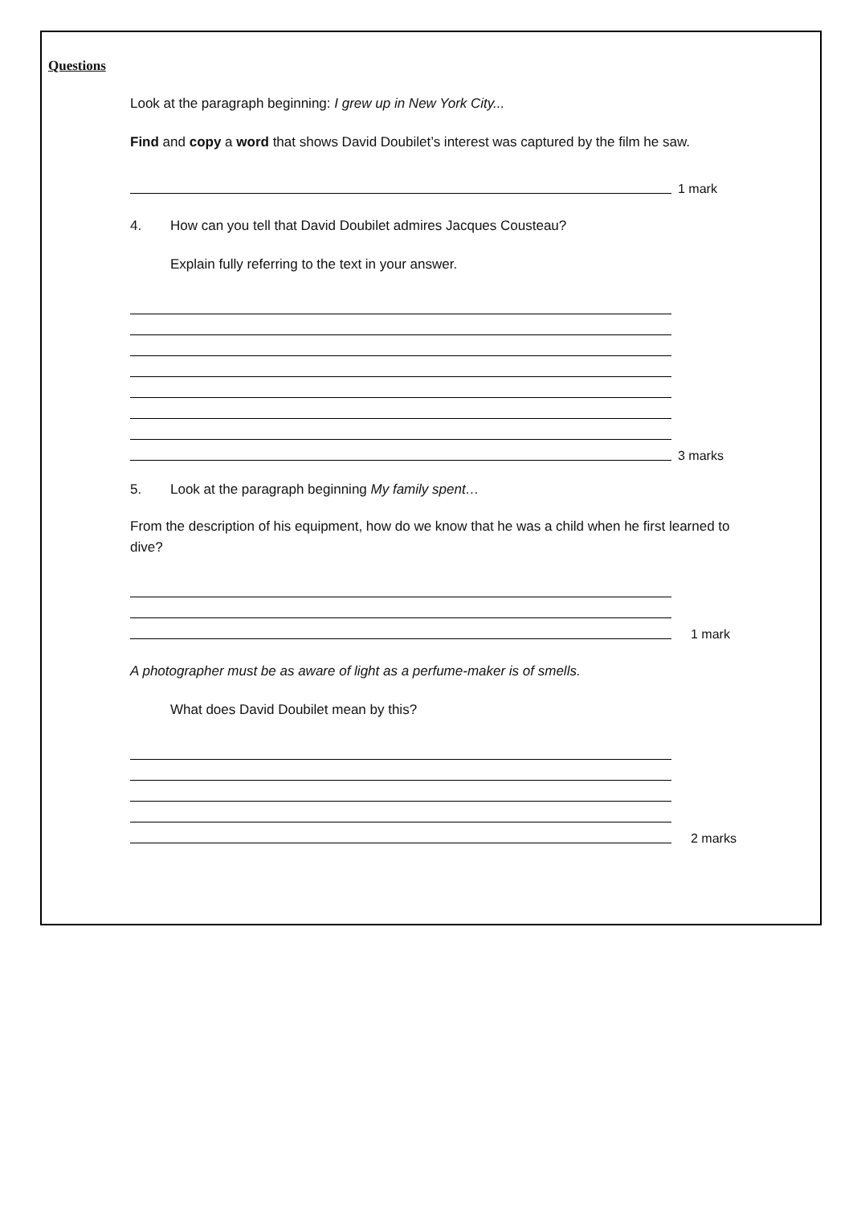Questions
Look at the paragraph beginning: I grew up in New York City...
Find and copy a word that shows David Doubilet’s interest was captured by the film he saw.
1 mark
4. How can you tell that David Doubilet admires Jacques Cousteau?
Explain fully referring to the text in your answer.
3 marks
5. Look at the paragraph beginning My family spent…
From the description of his equipment, how do we know that he was a child when he first learned to dive?
1 mark
A photographer must be as aware of light as a perfume-maker is of smells.
What does David Doubilet mean by this?
2 marks